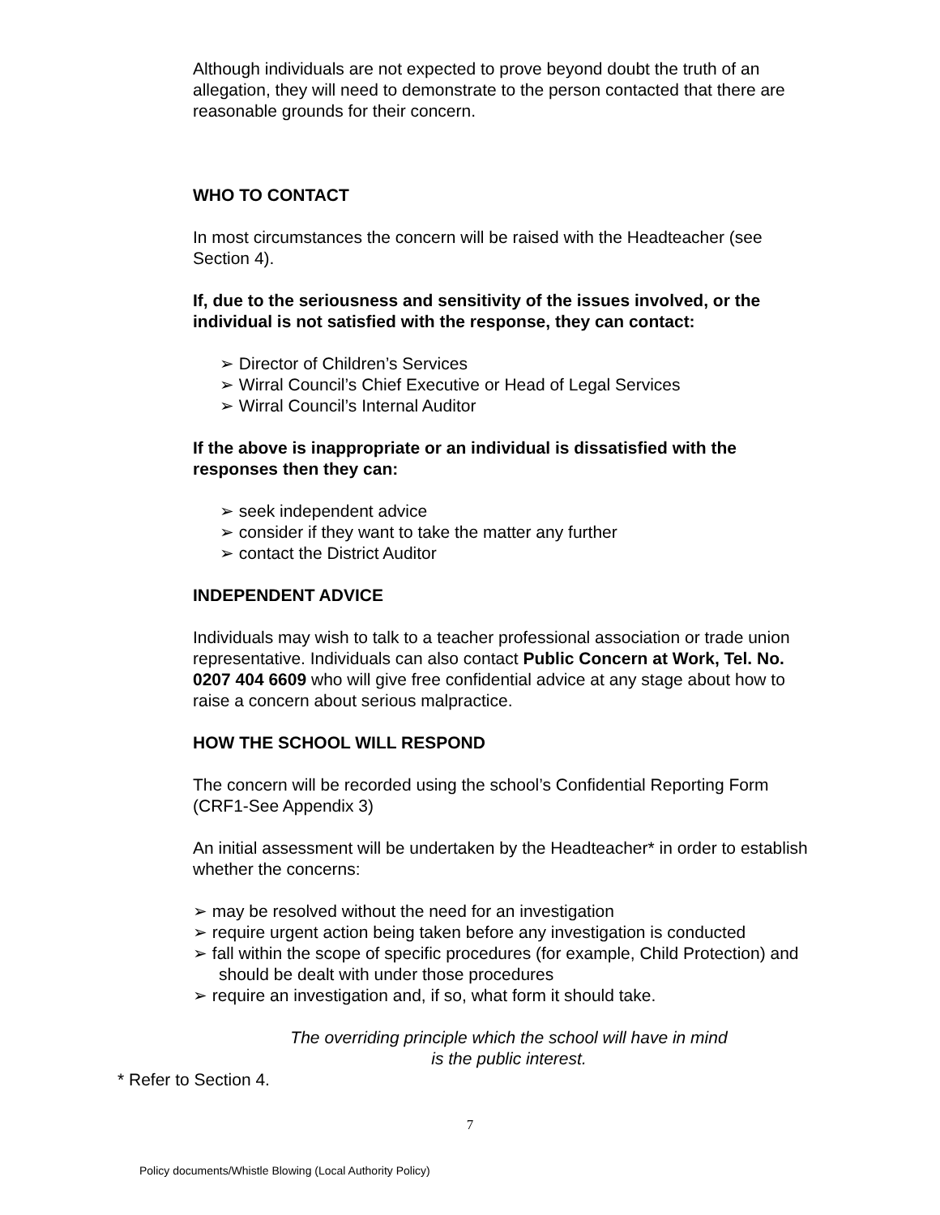Although individuals are not expected to prove beyond doubt the truth of an allegation, they will need to demonstrate to the person contacted that there are reasonable grounds for their concern.
WHO TO CONTACT
In most circumstances the concern will be raised with the Headteacher (see Section 4).
If, due to the seriousness and sensitivity of the issues involved, or the individual is not satisfied with the response, they can contact:
➢ Director of Children’s Services
➢ Wirral Council’s Chief Executive or Head of Legal Services
➢ Wirral Council’s Internal Auditor
If the above is inappropriate or an individual is dissatisfied with the responses then they can:
➢ seek independent advice
➢ consider if they want to take the matter any further
➢ contact the District Auditor
INDEPENDENT ADVICE
Individuals may wish to talk to a teacher professional association or trade union representative. Individuals can also contact Public Concern at Work, Tel. No. 0207 404 6609 who will give free confidential advice at any stage about how to raise a concern about serious malpractice.
HOW THE SCHOOL WILL RESPOND
The concern will be recorded using the school’s Confidential Reporting Form (CRF1-See Appendix 3)
An initial assessment will be undertaken by the Headteacher* in order to establish whether the concerns:
➢ may be resolved without the need for an investigation
➢ require urgent action being taken before any investigation is conducted
➢ fall within the scope of specific procedures (for example, Child Protection) and should be dealt with under those procedures
➢ require an investigation and, if so, what form it should take.
The overriding principle which the school will have in mind
is the public interest.
* Refer to Section 4.
7
Policy documents/Whistle Blowing (Local Authority Policy)